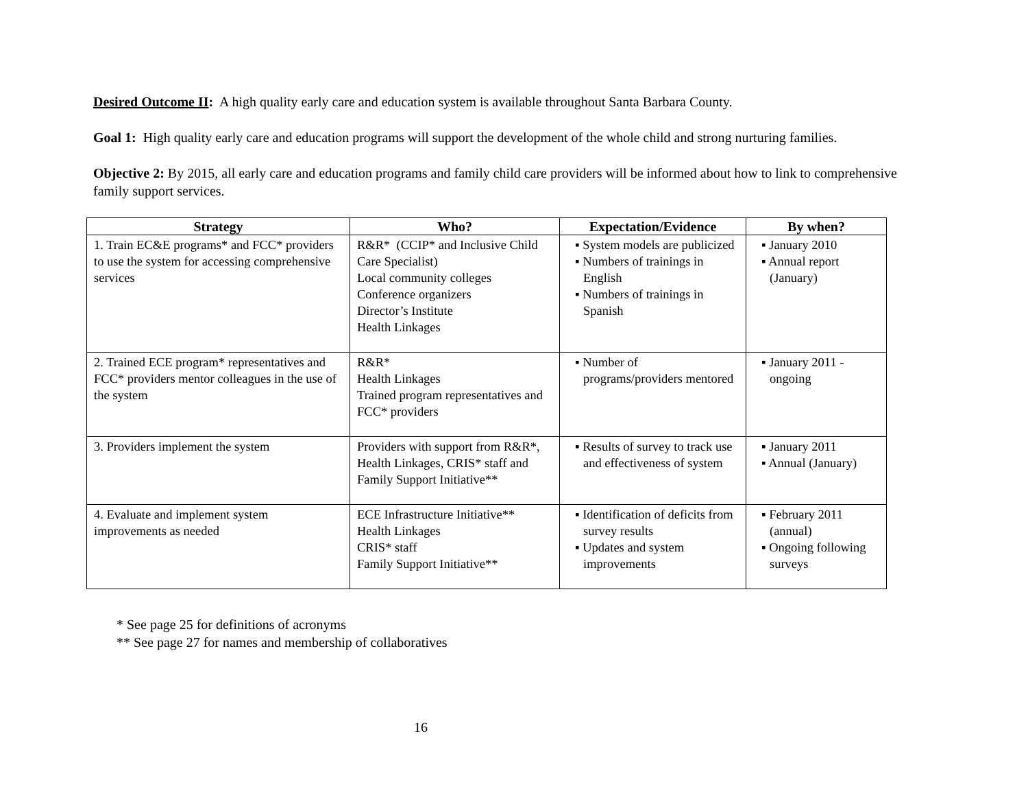Desired Outcome II: A high quality early care and education system is available throughout Santa Barbara County.
Goal 1: High quality early care and education programs will support the development of the whole child and strong nurturing families.
Objective 2: By 2015, all early care and education programs and family child care providers will be informed about how to link to comprehensive family support services.
| Strategy | Who? | Expectation/Evidence | By when? |
| --- | --- | --- | --- |
| 1. Train EC&E programs* and FCC* providers to use the system for accessing comprehensive services | R&R* (CCIP* and Inclusive Child Care Specialist) Local community colleges Conference organizers Director’s Institute Health Linkages | ▪ System models are publicized ▪ Numbers of trainings in English ▪ Numbers of trainings in Spanish | ▪ January 2010 ▪ Annual report (January) |
| 2. Trained ECE program* representatives and FCC* providers mentor colleagues in the use of the system | R&R* Health Linkages Trained program representatives and FCC* providers | ▪ Number of programs/providers mentored | ▪ January 2011 - ongoing |
| 3. Providers implement the system | Providers with support from R&R*, Health Linkages, CRIS* staff and Family Support Initiative** | ▪ Results of survey to track use and effectiveness of system | ▪ January 2011 ▪ Annual (January) |
| 4. Evaluate and implement system improvements as needed | ECE Infrastructure Initiative** Health Linkages CRIS* staff Family Support Initiative** | ▪ Identification of deficits from survey results ▪ Updates and system improvements | ▪ February 2011 (annual) ▪ Ongoing following surveys |
* See page 25 for definitions of acronyms
** See page 27 for names and membership of collaboratives
16